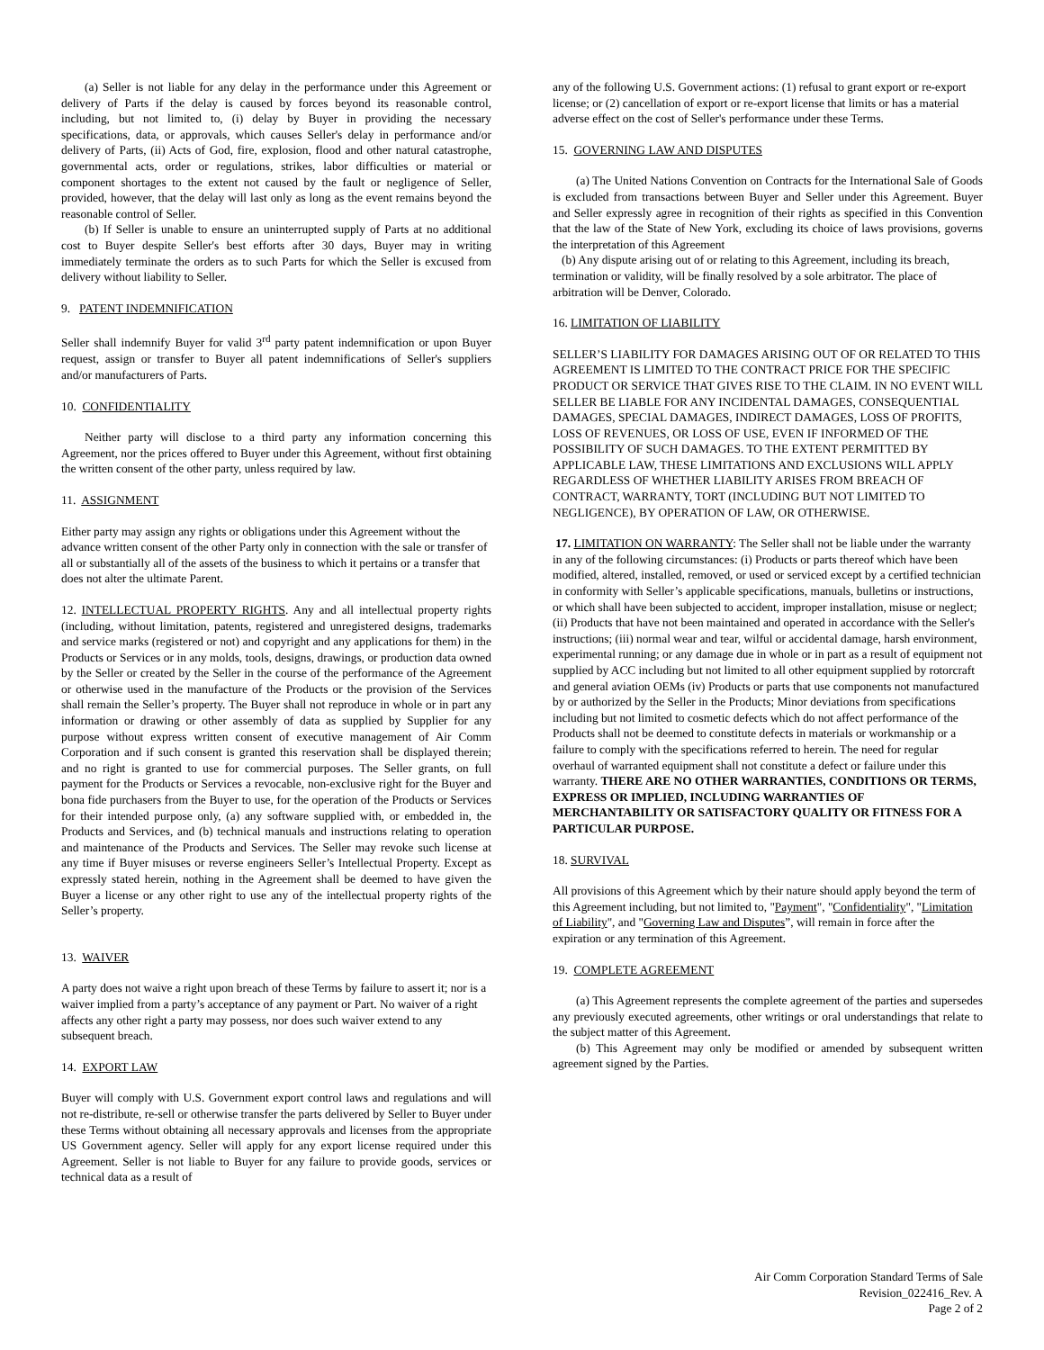(a) Seller is not liable for any delay in the performance under this Agreement or delivery of Parts if the delay is caused by forces beyond its reasonable control, including, but not limited to, (i) delay by Buyer in providing the necessary specifications, data, or approvals, which causes Seller's delay in performance and/or delivery of Parts, (ii) Acts of God, fire, explosion, flood and other natural catastrophe, governmental acts, order or regulations, strikes, labor difficulties or material or component shortages to the extent not caused by the fault or negligence of Seller, provided, however, that the delay will last only as long as the event remains beyond the reasonable control of Seller.
(b) If Seller is unable to ensure an uninterrupted supply of Parts at no additional cost to Buyer despite Seller's best efforts after 30 days, Buyer may in writing immediately terminate the orders as to such Parts for which the Seller is excused from delivery without liability to Seller.
9. PATENT INDEMNIFICATION
Seller shall indemnify Buyer for valid 3<sup>rd</sup> party patent indemnification or upon Buyer request, assign or transfer to Buyer all patent indemnifications of Seller's suppliers and/or manufacturers of Parts.
10. CONFIDENTIALITY
Neither party will disclose to a third party any information concerning this Agreement, nor the prices offered to Buyer under this Agreement, without first obtaining the written consent of the other party, unless required by law.
11. ASSIGNMENT
Either party may assign any rights or obligations under this Agreement without the advance written consent of the other Party only in connection with the sale or transfer of all or substantially all of the assets of the business to which it pertains or a transfer that does not alter the ultimate Parent.
12. INTELLECTUAL PROPERTY RIGHTS. Any and all intellectual property rights (including, without limitation, patents, registered and unregistered designs, trademarks and service marks (registered or not) and copyright and any applications for them) in the Products or Services or in any molds, tools, designs, drawings, or production data owned by the Seller or created by the Seller in the course of the performance of the Agreement or otherwise used in the manufacture of the Products or the provision of the Services shall remain the Seller’s property. The Buyer shall not reproduce in whole or in part any information or drawing or other assembly of data as supplied by Supplier for any purpose without express written consent of executive management of Air Comm Corporation and if such consent is granted this reservation shall be displayed therein; and no right is granted to use for commercial purposes. The Seller grants, on full payment for the Products or Services a revocable, non-exclusive right for the Buyer and bona fide purchasers from the Buyer to use, for the operation of the Products or Services for their intended purpose only, (a) any software supplied with, or embedded in, the Products and Services, and (b) technical manuals and instructions relating to operation and maintenance of the Products and Services. The Seller may revoke such license at any time if Buyer misuses or reverse engineers Seller’s Intellectual Property. Except as expressly stated herein, nothing in the Agreement shall be deemed to have given the Buyer a license or any other right to use any of the intellectual property rights of the Seller’s property.
13. WAIVER
A party does not waive a right upon breach of these Terms by failure to assert it; nor is a waiver implied from a party’s acceptance of any payment or Part. No waiver of a right affects any other right a party may possess, nor does such waiver extend to any subsequent breach.
14. EXPORT LAW
Buyer will comply with U.S. Government export control laws and regulations and will not re-distribute, re-sell or otherwise transfer the parts delivered by Seller to Buyer under these Terms without obtaining all necessary approvals and licenses from the appropriate US Government agency. Seller will apply for any export license required under this Agreement. Seller is not liable to Buyer for any failure to provide goods, services or technical data as a result of
any of the following U.S. Government actions: (1) refusal to grant export or re-export license; or (2) cancellation of export or re-export license that limits or has a material adverse effect on the cost of Seller's performance under these Terms.
15. GOVERNING LAW AND DISPUTES
(a) The United Nations Convention on Contracts for the International Sale of Goods is excluded from transactions between Buyer and Seller under this Agreement. Buyer and Seller expressly agree in recognition of their rights as specified in this Convention that the law of the State of New York, excluding its choice of laws provisions, governs the interpretation of this Agreement
(b) Any dispute arising out of or relating to this Agreement, including its breach, termination or validity, will be finally resolved by a sole arbitrator. The place of arbitration will be Denver, Colorado.
16. LIMITATION OF LIABILITY
SELLER’S LIABILITY FOR DAMAGES ARISING OUT OF OR RELATED TO THIS AGREEMENT IS LIMITED TO THE CONTRACT PRICE FOR THE SPECIFIC PRODUCT OR SERVICE THAT GIVES RISE TO THE CLAIM. IN NO EVENT WILL SELLER BE LIABLE FOR ANY INCIDENTAL DAMAGES, CONSEQUENTIAL DAMAGES, SPECIAL DAMAGES, INDIRECT DAMAGES, LOSS OF PROFITS, LOSS OF REVENUES, OR LOSS OF USE, EVEN IF INFORMED OF THE POSSIBILITY OF SUCH DAMAGES. TO THE EXTENT PERMITTED BY APPLICABLE LAW, THESE LIMITATIONS AND EXCLUSIONS WILL APPLY REGARDLESS OF WHETHER LIABILITY ARISES FROM BREACH OF CONTRACT, WARRANTY, TORT (INCLUDING BUT NOT LIMITED TO NEGLIGENCE), BY OPERATION OF LAW, OR OTHERWISE.
17. LIMITATION ON WARRANTY: The Seller shall not be liable under the warranty in any of the following circumstances: (i) Products or parts thereof which have been modified, altered, installed, removed, or used or serviced except by a certified technician in conformity with Seller’s applicable specifications, manuals, bulletins or instructions, or which shall have been subjected to accident, improper installation, misuse or neglect; (ii) Products that have not been maintained and operated in accordance with the Seller's instructions; (iii) normal wear and tear, wilful or accidental damage, harsh environment, experimental running; or any damage due in whole or in part as a result of equipment not supplied by ACC including but not limited to all other equipment supplied by rotorcraft and general aviation OEMs (iv) Products or parts that use components not manufactured by or authorized by the Seller in the Products; Minor deviations from specifications including but not limited to cosmetic defects which do not affect performance of the Products shall not be deemed to constitute defects in materials or workmanship or a failure to comply with the specifications referred to herein. The need for regular overhaul of warranted equipment shall not constitute a defect or failure under this warranty. THERE ARE NO OTHER WARRANTIES, CONDITIONS OR TERMS, EXPRESS OR IMPLIED, INCLUDING WARRANTIES OF MERCHANTABILITY OR SATISFACTORY QUALITY OR FITNESS FOR A PARTICULAR PURPOSE.
18. SURVIVAL
All provisions of this Agreement which by their nature should apply beyond the term of this Agreement including, but not limited to, "Payment", "Confidentiality", "Limitation of Liability", and "Governing Law and Disputes”, will remain in force after the expiration or any termination of this Agreement.
19. COMPLETE AGREEMENT
(a) This Agreement represents the complete agreement of the parties and supersedes any previously executed agreements, other writings or oral understandings that relate to the subject matter of this Agreement.
(b) This Agreement may only be modified or amended by subsequent written agreement signed by the Parties.
Air Comm Corporation Standard Terms of Sale
Revision_022416_Rev. A
Page 2 of 2